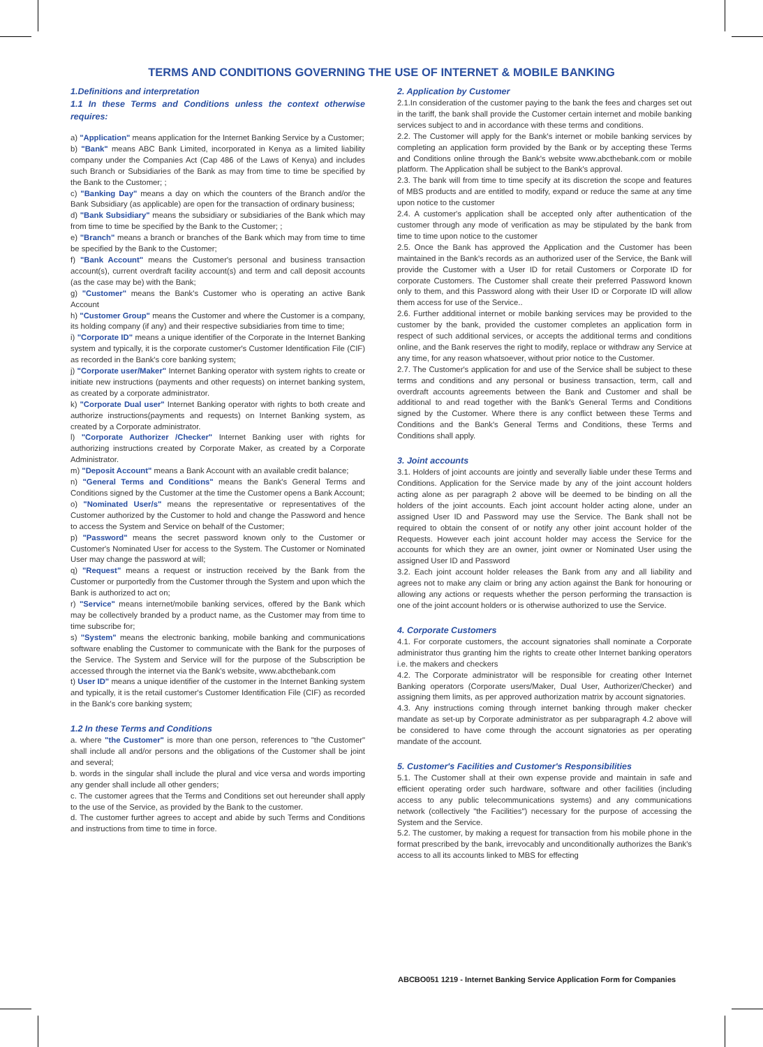TERMS AND CONDITIONS GOVERNING THE USE OF INTERNET & MOBILE BANKING
1.Definitions and interpretation
1.1 In these Terms and Conditions unless the context otherwise requires:
a) "Application" means application for the Internet Banking Service by a Customer;
b) "Bank" means ABC Bank Limited, incorporated in Kenya as a limited liability company under the Companies Act (Cap 486 of the Laws of Kenya) and includes such Branch or Subsidiaries of the Bank as may from time to time be specified by the Bank to the Customer; ;
c) "Banking Day" means a day on which the counters of the Branch and/or the Bank Subsidiary (as applicable) are open for the transaction of ordinary business;
d) "Bank Subsidiary" means the subsidiary or subsidiaries of the Bank which may from time to time be specified by the Bank to the Customer; ;
e) "Branch" means a branch or branches of the Bank which may from time to time be specified by the Bank to the Customer;
f) "Bank Account" means the Customer's personal and business transaction account(s), current overdraft facility account(s) and term and call deposit accounts (as the case may be) with the Bank;
g) "Customer" means the Bank's Customer who is operating an active Bank Account
h) "Customer Group" means the Customer and where the Customer is a company, its holding company (if any) and their respective subsidiaries from time to time;
i) "Corporate ID" means a unique identifier of the Corporate in the Internet Banking system and typically, it is the corporate customer's Customer Identification File (CIF) as recorded in the Bank's core banking system;
j) "Corporate user/Maker" Internet Banking operator with system rights to create or initiate new instructions (payments and other requests) on internet banking system, as created by a corporate administrator.
k) "Corporate Dual user" Internet Banking operator with rights to both create and authorize instructions(payments and requests) on Internet Banking system, as created by a Corporate administrator.
l) "Corporate Authorizer /Checker" Internet Banking user with rights for authorizing instructions created by Corporate Maker, as created by a Corporate Administrator.
m) "Deposit Account" means a Bank Account with an available credit balance;
n) "General Terms and Conditions" means the Bank's General Terms and Conditions signed by the Customer at the time the Customer opens a Bank Account;
o) "Nominated User/s" means the representative or representatives of the Customer authorized by the Customer to hold and change the Password and hence to access the System and Service on behalf of the Customer;
p) "Password" means the secret password known only to the Customer or Customer's Nominated User for access to the System. The Customer or Nominated User may change the password at will;
q) "Request" means a request or instruction received by the Bank from the Customer or purportedly from the Customer through the System and upon which the Bank is authorized to act on;
r) "Service" means internet/mobile banking services, offered by the Bank which may be collectively branded by a product name, as the Customer may from time to time subscribe for;
s) "System" means the electronic banking, mobile banking and communications software enabling the Customer to communicate with the Bank for the purposes of the Service. The System and Service will for the purpose of the Subscription be accessed through the internet via the Bank's website, www.abcthebank.com
t) User ID" means a unique identifier of the customer in the Internet Banking system and typically, it is the retail customer's Customer Identification File (CIF) as recorded in the Bank's core banking system;
1.2 In these Terms and Conditions
a. where "the Customer" is more than one person, references to "the Customer" shall include all and/or persons and the obligations of the Customer shall be joint and several;
b. words in the singular shall include the plural and vice versa and words importing any gender shall include all other genders;
c. The customer agrees that the Terms and Conditions set out hereunder shall apply to the use of the Service, as provided by the Bank to the customer.
d. The customer further agrees to accept and abide by such Terms and Conditions and instructions from time to time in force.
2. Application by Customer
2.1.In consideration of the customer paying to the bank the fees and charges set out in the tariff, the bank shall provide the Customer certain internet and mobile banking services subject to and in accordance with these terms and conditions.
2.2. The Customer will apply for the Bank's internet or mobile banking services by completing an application form provided by the Bank or by accepting these Terms and Conditions online through the Bank's website www.abcthebank.com or mobile platform. The Application shall be subject to the Bank's approval.
2.3. The bank will from time to time specify at its discretion the scope and features of MBS products and are entitled to modify, expand or reduce the same at any time upon notice to the customer
2.4. A customer's application shall be accepted only after authentication of the customer through any mode of verification as may be stipulated by the bank from time to time upon notice to the customer
2.5. Once the Bank has approved the Application and the Customer has been maintained in the Bank's records as an authorized user of the Service, the Bank will provide the Customer with a User ID for retail Customers or Corporate ID for corporate Customers. The Customer shall create their preferred Password known only to them, and this Password along with their User ID or Corporate ID will allow them access for use of the Service..
2.6. Further additional internet or mobile banking services may be provided to the customer by the bank, provided the customer completes an application form in respect of such additional services, or accepts the additional terms and conditions online, and the Bank reserves the right to modify, replace or withdraw any Service at any time, for any reason whatsoever, without prior notice to the Customer.
2.7. The Customer's application for and use of the Service shall be subject to these terms and conditions and any personal or business transaction, term, call and overdraft accounts agreements between the Bank and Customer and shall be additional to and read together with the Bank's General Terms and Conditions signed by the Customer. Where there is any conflict between these Terms and Conditions and the Bank's General Terms and Conditions, these Terms and Conditions shall apply.
3. Joint accounts
3.1. Holders of joint accounts are jointly and severally liable under these Terms and Conditions. Application for the Service made by any of the joint account holders acting alone as per paragraph 2 above will be deemed to be binding on all the holders of the joint accounts. Each joint account holder acting alone, under an assigned User ID and Password may use the Service. The Bank shall not be required to obtain the consent of or notify any other joint account holder of the Requests. However each joint account holder may access the Service for the accounts for which they are an owner, joint owner or Nominated User using the assigned User ID and Password
3.2. Each joint account holder releases the Bank from any and all liability and agrees not to make any claim or bring any action against the Bank for honouring or allowing any actions or requests whether the person performing the transaction is one of the joint account holders or is otherwise authorized to use the Service.
4. Corporate Customers
4.1. For corporate customers, the account signatories shall nominate a Corporate administrator thus granting him the rights to create other Internet banking operators i.e. the makers and checkers
4.2. The Corporate administrator will be responsible for creating other Internet Banking operators (Corporate users/Maker, Dual User, Authorizer/Checker) and assigning them limits, as per approved authorization matrix by account signatories.
4.3. Any instructions coming through internet banking through maker checker mandate as set-up by Corporate administrator as per subparagraph 4.2 above will be considered to have come through the account signatories as per operating mandate of the account.
5. Customer's Facilities and Customer's Responsibilities
5.1. The Customer shall at their own expense provide and maintain in safe and efficient operating order such hardware, software and other facilities (including access to any public telecommunications systems) and any communications network (collectively "the Facilities") necessary for the purpose of accessing the System and the Service.
5.2. The customer, by making a request for transaction from his mobile phone in the format prescribed by the bank, irrevocably and unconditionally authorizes the Bank's access to all its accounts linked to MBS for effecting
ABCBO051 1219 - Internet Banking Service Application Form for Companies